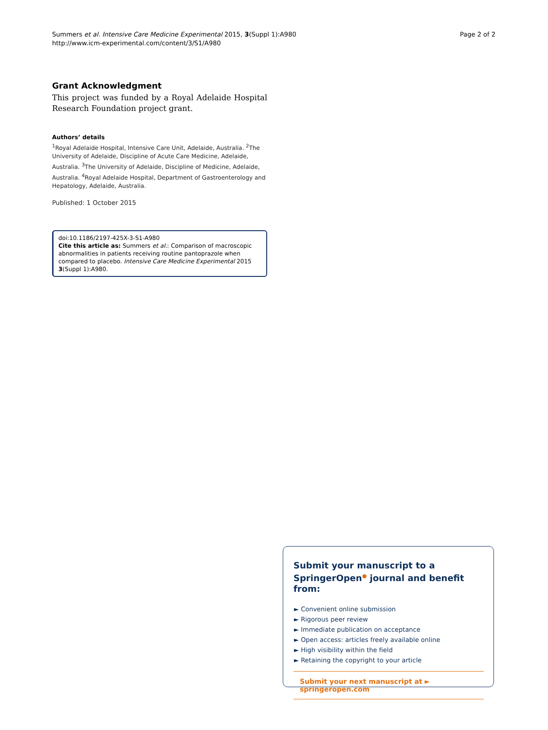Summers et al. Intensive Care Medicine Experimental 2015, 3(Suppl 1):A980
http://www.icm-experimental.com/content/3/S1/A980
Page 2 of 2
Grant Acknowledgment
This project was funded by a Royal Adelaide Hospital Research Foundation project grant.
Authors’ details
<sup>1</sup> Royal Adelaide Hospital, Intensive Care Unit, Adelaide, Australia. <sup>2</sup>The University of Adelaide, Discipline of Acute Care Medicine, Adelaide, Australia. <sup>3</sup>The University of Adelaide, Discipline of Medicine, Adelaide, Australia. <sup>4</sup>Royal Adelaide Hospital, Department of Gastroenterology and Hepatology, Adelaide, Australia.
Published: 1 October 2015
doi:10.1186/2197-425X-3-S1-A980
Cite this article as: Summers et al.: Comparison of macroscopic abnormalities in patients receiving routine pantoprazole when compared to placebo. Intensive Care Medicine Experimental 2015 3(Suppl 1):A980.
Submit your manuscript to a SpringerOpen<sup>●</sup> journal and benefit from:
► Convenient online submission
► Rigorous peer review
► Immediate publication on acceptance
► Open access: articles freely available online
► High visibility within the field
► Retaining the copyright to your article
Submit your next manuscript at ► springeropen.com